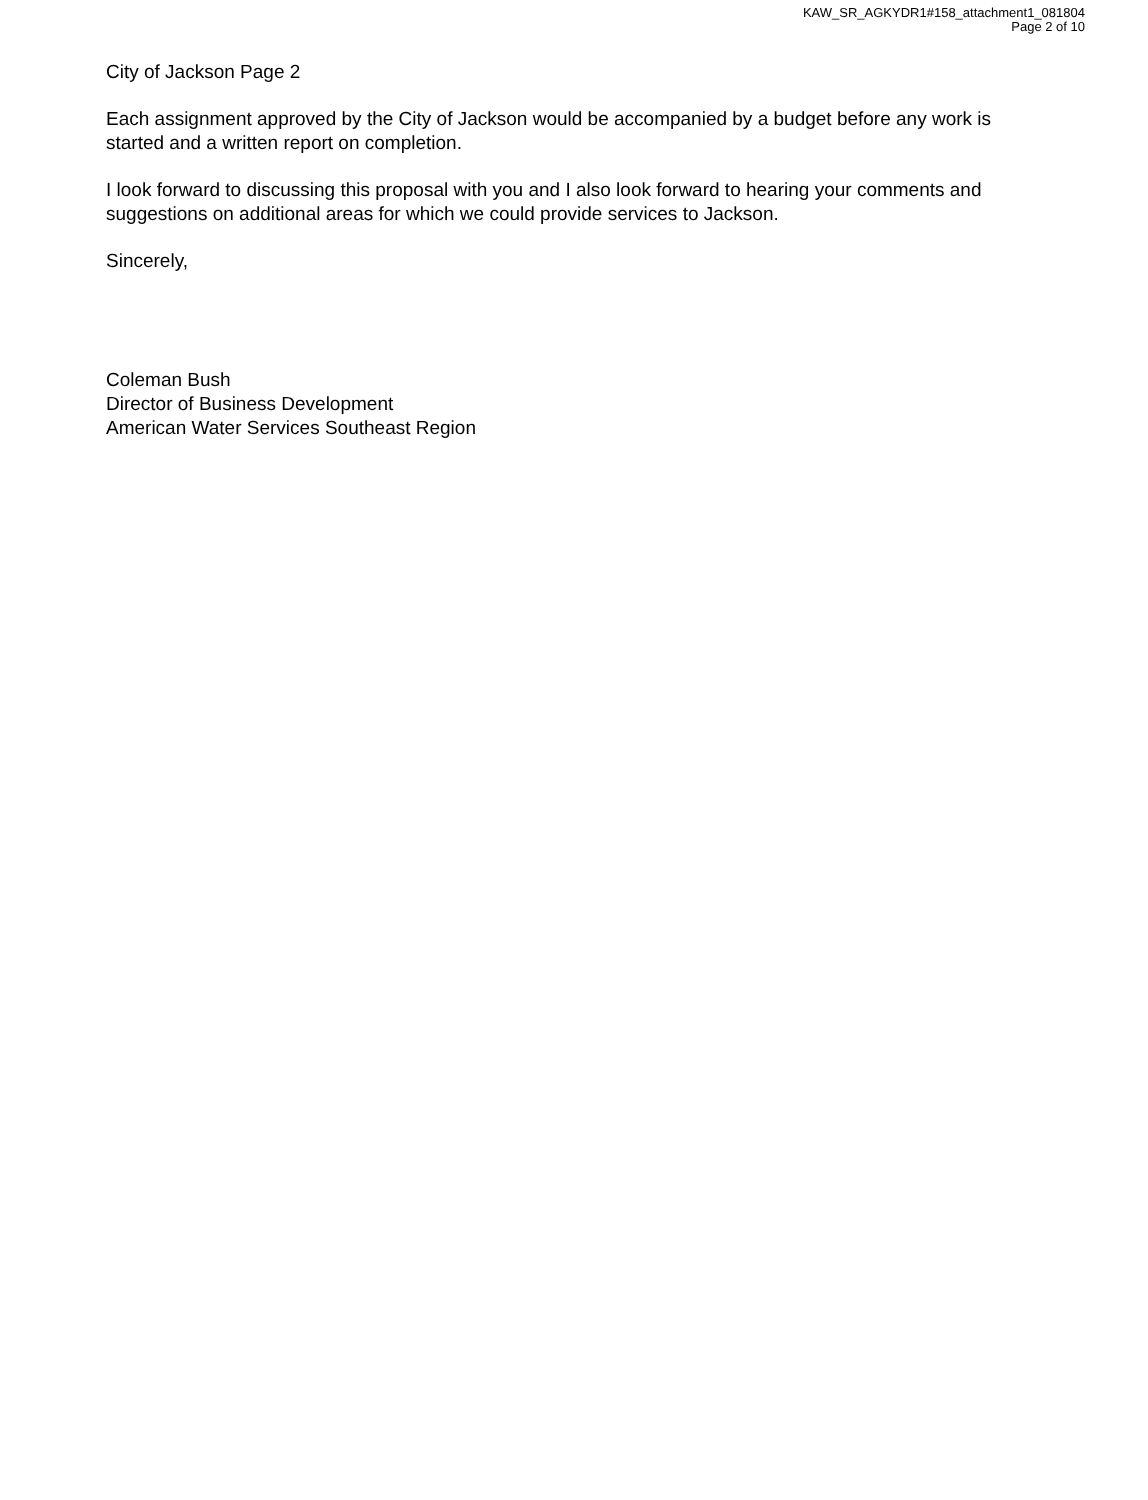KAW_SR_AGKYDR1#158_attachment1_081804
Page 2 of 10
City of Jackson Page 2
Each assignment approved by the City of Jackson would be accompanied by a budget before any work is started and a written report on completion.
I look forward to discussing this proposal with you and I also look forward to hearing your comments and suggestions on additional areas for which we could provide services to Jackson.
Sincerely,
Coleman Bush
Director of Business Development
American Water Services Southeast Region